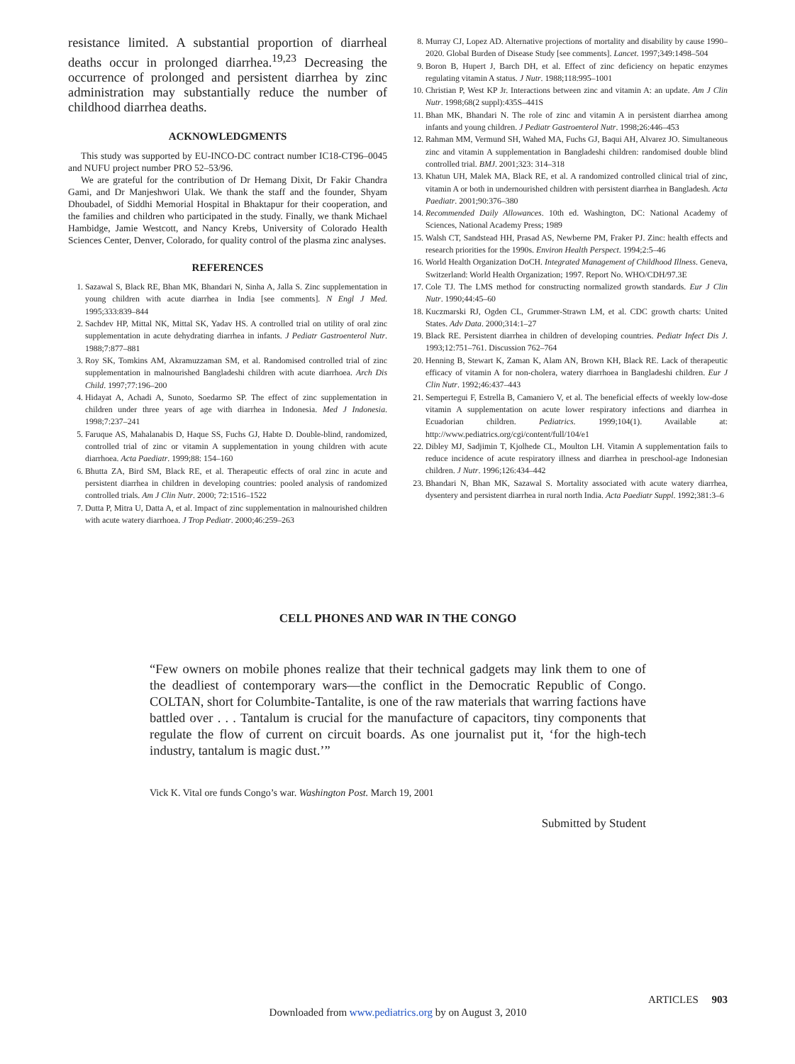resistance limited. A substantial proportion of diarrheal deaths occur in prolonged diarrhea.<sup>19,23</sup> Decreasing the occurrence of prolonged and persistent diarrhea by zinc administration may substantially reduce the number of childhood diarrhea deaths.
ACKNOWLEDGMENTS
This study was supported by EU-INCO-DC contract number IC18-CT96–0045 and NUFU project number PRO 52–53/96.
We are grateful for the contribution of Dr Hemang Dixit, Dr Fakir Chandra Gami, and Dr Manjeshwori Ulak. We thank the staff and the founder, Shyam Dhoubadel, of Siddhi Memorial Hospital in Bhaktapur for their cooperation, and the families and children who participated in the study. Finally, we thank Michael Hambidge, Jamie Westcott, and Nancy Krebs, University of Colorado Health Sciences Center, Denver, Colorado, for quality control of the plasma zinc analyses.
REFERENCES
1. Sazawal S, Black RE, Bhan MK, Bhandari N, Sinha A, Jalla S. Zinc supplementation in young children with acute diarrhea in India [see comments]. N Engl J Med. 1995;333:839–844
2. Sachdev HP, Mittal NK, Mittal SK, Yadav HS. A controlled trial on utility of oral zinc supplementation in acute dehydrating diarrhea in infants. J Pediatr Gastroenterol Nutr. 1988;7:877–881
3. Roy SK, Tomkins AM, Akramuzzaman SM, et al. Randomised controlled trial of zinc supplementation in malnourished Bangladeshi children with acute diarrhoea. Arch Dis Child. 1997;77:196–200
4. Hidayat A, Achadi A, Sunoto, Soedarmo SP. The effect of zinc supplementation in children under three years of age with diarrhea in Indonesia. Med J Indonesia. 1998;7:237–241
5. Faruque AS, Mahalanabis D, Haque SS, Fuchs GJ, Habte D. Double-blind, randomized, controlled trial of zinc or vitamin A supplementation in young children with acute diarrhoea. Acta Paediatr. 1999;88: 154–160
6. Bhutta ZA, Bird SM, Black RE, et al. Therapeutic effects of oral zinc in acute and persistent diarrhea in children in developing countries: pooled analysis of randomized controlled trials. Am J Clin Nutr. 2000; 72:1516–1522
7. Dutta P, Mitra U, Datta A, et al. Impact of zinc supplementation in malnourished children with acute watery diarrhoea. J Trop Pediatr. 2000;46:259–263
8. Murray CJ, Lopez AD. Alternative projections of mortality and disability by cause 1990–2020. Global Burden of Disease Study [see comments]. Lancet. 1997;349:1498–504
9. Boron B, Hupert J, Barch DH, et al. Effect of zinc deficiency on hepatic enzymes regulating vitamin A status. J Nutr. 1988;118:995–1001
10. Christian P, West KP Jr. Interactions between zinc and vitamin A: an update. Am J Clin Nutr. 1998;68(2 suppl):435S–441S
11. Bhan MK, Bhandari N. The role of zinc and vitamin A in persistent diarrhea among infants and young children. J Pediatr Gastroenterol Nutr. 1998;26:446–453
12. Rahman MM, Vermund SH, Wahed MA, Fuchs GJ, Baqui AH, Alvarez JO. Simultaneous zinc and vitamin A supplementation in Bangladeshi children: randomised double blind controlled trial. BMJ. 2001;323: 314–318
13. Khatun UH, Malek MA, Black RE, et al. A randomized controlled clinical trial of zinc, vitamin A or both in undernourished children with persistent diarrhea in Bangladesh. Acta Paediatr. 2001;90:376–380
14. Recommended Daily Allowances. 10th ed. Washington, DC: National Academy of Sciences, National Academy Press; 1989
15. Walsh CT, Sandstead HH, Prasad AS, Newberne PM, Fraker PJ. Zinc: health effects and research priorities for the 1990s. Environ Health Perspect. 1994;2:5–46
16. World Health Organization DoCH. Integrated Management of Childhood Illness. Geneva, Switzerland: World Health Organization; 1997. Report No. WHO/CDH/97.3E
17. Cole TJ. The LMS method for constructing normalized growth standards. Eur J Clin Nutr. 1990;44:45–60
18. Kuczmarski RJ, Ogden CL, Grummer-Strawn LM, et al. CDC growth charts: United States. Adv Data. 2000;314:1–27
19. Black RE. Persistent diarrhea in children of developing countries. Pediatr Infect Dis J. 1993;12:751–761. Discussion 762–764
20. Henning B, Stewart K, Zaman K, Alam AN, Brown KH, Black RE. Lack of therapeutic efficacy of vitamin A for non-cholera, watery diarrhoea in Bangladeshi children. Eur J Clin Nutr. 1992;46:437–443
21. Sempertegui F, Estrella B, Camaniero V, et al. The beneficial effects of weekly low-dose vitamin A supplementation on acute lower respiratory infections and diarrhea in Ecuadorian children. Pediatrics. 1999;104(1). Available at: http://www.pediatrics.org/cgi/content/full/104/e1
22. Dibley MJ, Sadjimin T, Kjolhede CL, Moulton LH. Vitamin A supplementation fails to reduce incidence of acute respiratory illness and diarrhea in preschool-age Indonesian children. J Nutr. 1996;126:434–442
23. Bhandari N, Bhan MK, Sazawal S. Mortality associated with acute watery diarrhea, dysentery and persistent diarrhea in rural north India. Acta Paediatr Suppl. 1992;381:3–6
CELL PHONES AND WAR IN THE CONGO
“Few owners on mobile phones realize that their technical gadgets may link them to one of the deadliest of contemporary wars—the conflict in the Democratic Republic of Congo. COLTAN, short for Columbite-Tantalite, is one of the raw materials that warring factions have battled over . . . Tantalum is crucial for the manufacture of capacitors, tiny components that regulate the flow of current on circuit boards. As one journalist put it, ‘for the high-tech industry, tantalum is magic dust.’”
Vick K. Vital ore funds Congo’s war. Washington Post. March 19, 2001
Submitted by Student
ARTICLES 903
Downloaded from www.pediatrics.org by on August 3, 2010